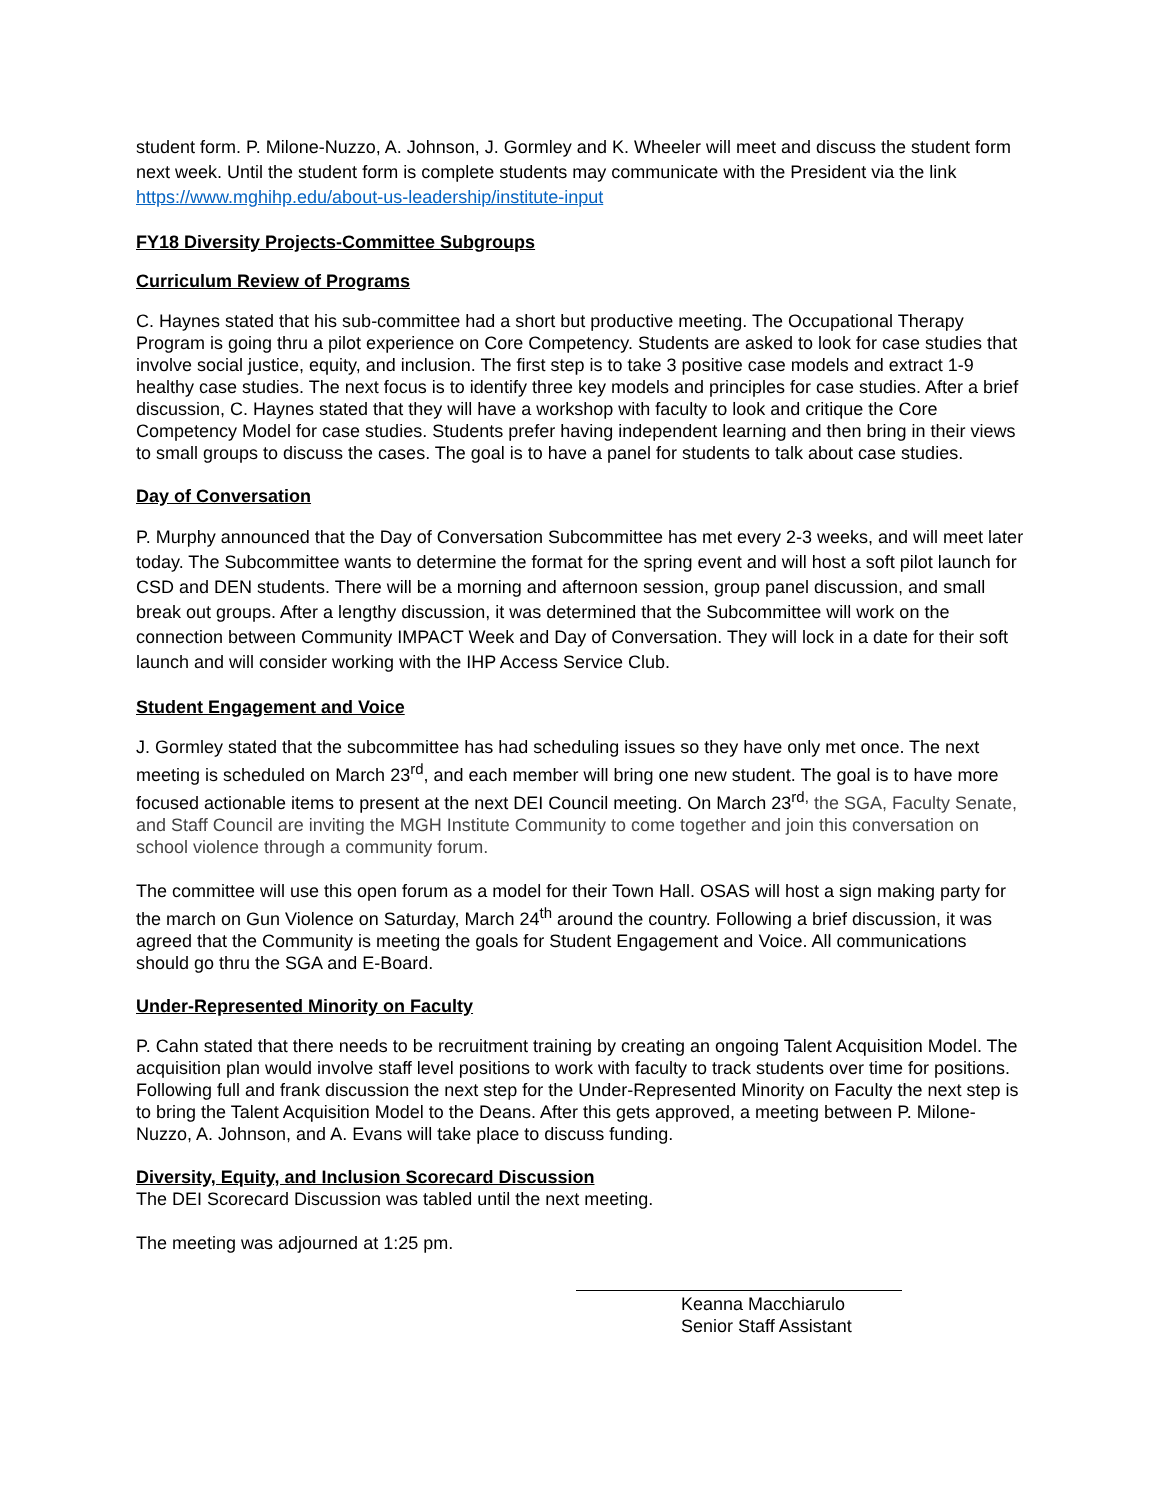student form. P. Milone-Nuzzo, A. Johnson, J. Gormley and K. Wheeler will meet and discuss the student form next week. Until the student form is complete students may communicate with the President via the link https://www.mghihp.edu/about-us-leadership/institute-input
FY18 Diversity Projects-Committee Subgroups
Curriculum Review of Programs
C. Haynes stated that his sub-committee had a short but productive meeting. The Occupational Therapy Program is going thru a pilot experience on Core Competency. Students are asked to look for case studies that involve social justice, equity, and inclusion. The first step is to take 3 positive case models and extract 1-9 healthy case studies. The next focus is to identify three key models and principles for case studies. After a brief discussion, C. Haynes stated that they will have a workshop with faculty to look and critique the Core Competency Model for case studies. Students prefer having independent learning and then bring in their views to small groups to discuss the cases. The goal is to have a panel for students to talk about case studies.
Day of Conversation
P. Murphy announced that the Day of Conversation Subcommittee has met every 2-3 weeks, and will meet later today. The Subcommittee wants to determine the format for the spring event and will host a soft pilot launch for CSD and DEN students. There will be a morning and afternoon session, group panel discussion, and small break out groups. After a lengthy discussion, it was determined that the Subcommittee will work on the connection between Community IMPACT Week and Day of Conversation. They will lock in a date for their soft launch and will consider working with the IHP Access Service Club.
Student Engagement and Voice
J. Gormley stated that the subcommittee has had scheduling issues so they have only met once. The next meeting is scheduled on March 23<sup>rd</sup>, and each member will bring one new student. The goal is to have more focused actionable items to present at the next DEI Council meeting. On March 23<sup>rd,</sup> the SGA, Faculty Senate, and Staff Council are inviting the MGH Institute Community to come together and join this conversation on school violence through a community forum.
The committee will use this open forum as a model for their Town Hall. OSAS will host a sign making party for the march on Gun Violence on Saturday, March 24<sup>th</sup> around the country. Following a brief discussion, it was agreed that the Community is meeting the goals for Student Engagement and Voice. All communications should go thru the SGA and E-Board.
Under-Represented Minority on Faculty
P. Cahn stated that there needs to be recruitment training by creating an ongoing Talent Acquisition Model. The acquisition plan would involve staff level positions to work with faculty to track students over time for positions. Following full and frank discussion the next step for the Under-Represented Minority on Faculty the next step is to bring the Talent Acquisition Model to the Deans. After this gets approved, a meeting between P. Milone-Nuzzo, A. Johnson, and A. Evans will take place to discuss funding.
Diversity, Equity, and Inclusion Scorecard Discussion
The DEI Scorecard Discussion was tabled until the next meeting.
The meeting was adjourned at 1:25 pm.
Keanna Macchiarulo
Senior Staff Assistant